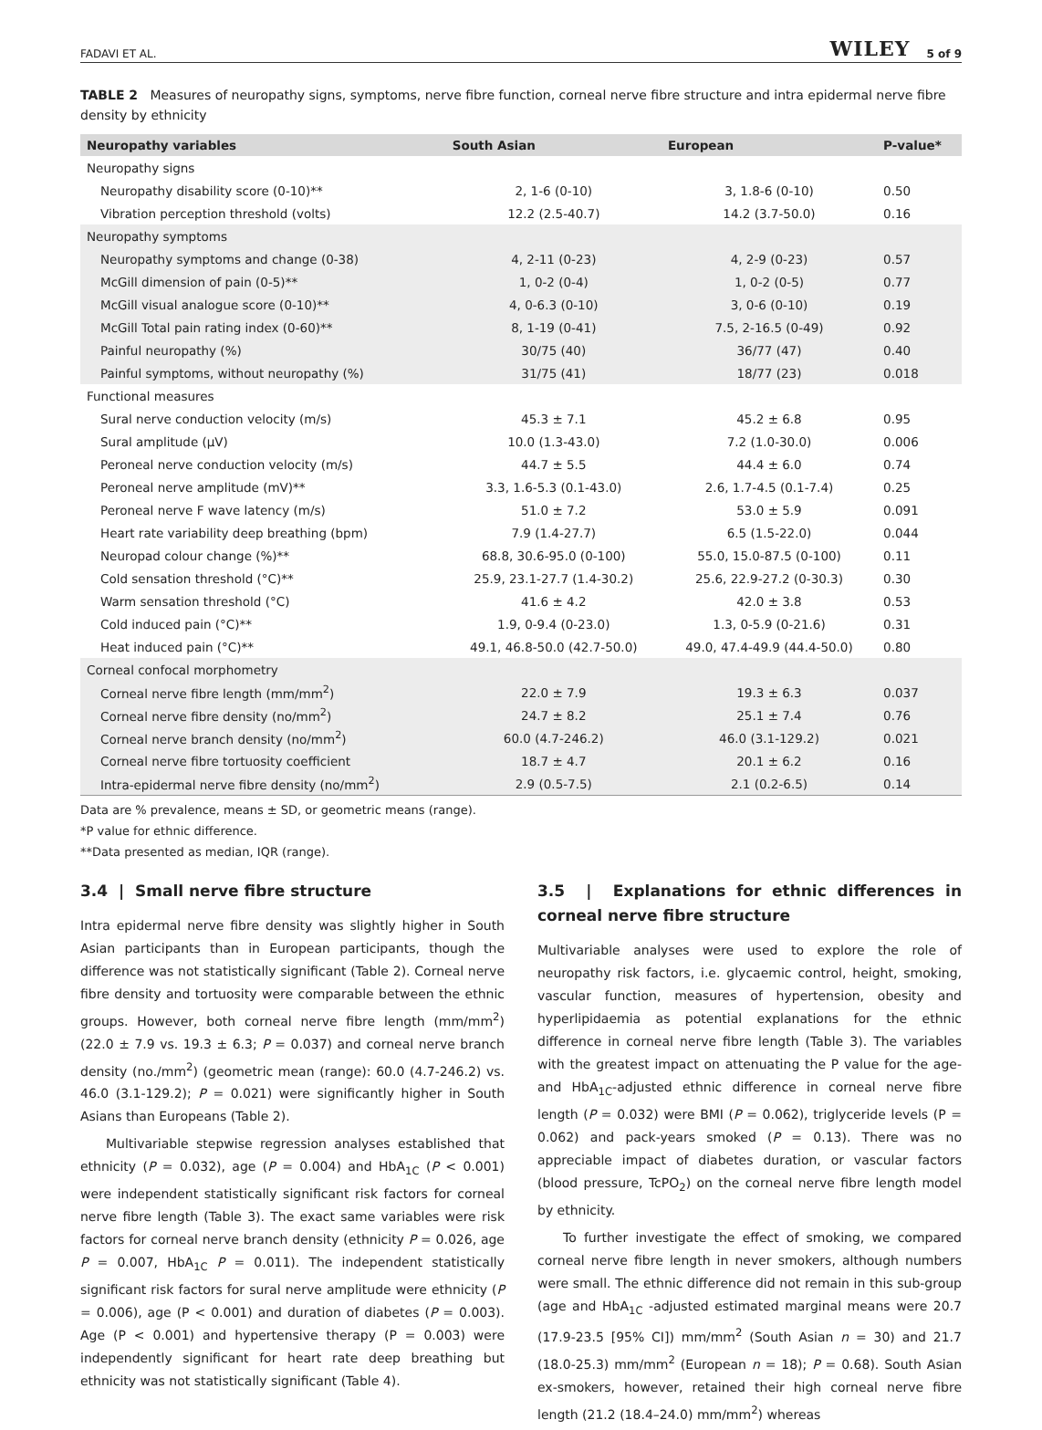FADAVI ET AL. WILEY 5 of 9
TABLE 2 Measures of neuropathy signs, symptoms, nerve fibre function, corneal nerve fibre structure and intra epidermal nerve fibre density by ethnicity
| Neuropathy variables | South Asian | European | P-value* |
| --- | --- | --- | --- |
| Neuropathy signs | | | |
| Neuropathy disability score (0-10)** | 2, 1-6 (0-10) | 3, 1.8-6 (0-10) | 0.50 |
| Vibration perception threshold (volts) | 12.2 (2.5-40.7) | 14.2 (3.7-50.0) | 0.16 |
| Neuropathy symptoms | | | |
| Neuropathy symptoms and change (0-38) | 4, 2-11 (0-23) | 4, 2-9 (0-23) | 0.57 |
| McGill dimension of pain (0-5)** | 1, 0-2 (0-4) | 1, 0-2 (0-5) | 0.77 |
| McGill visual analogue score (0-10)** | 4, 0-6.3 (0-10) | 3, 0-6 (0-10) | 0.19 |
| McGill Total pain rating index (0-60)** | 8, 1-19 (0-41) | 7.5, 2-16.5 (0-49) | 0.92 |
| Painful neuropathy (%) | 30/75 (40) | 36/77 (47) | 0.40 |
| Painful symptoms, without neuropathy (%) | 31/75 (41) | 18/77 (23) | 0.018 |
| Functional measures | | | |
| Sural nerve conduction velocity (m/s) | 45.3 ± 7.1 | 45.2 ± 6.8 | 0.95 |
| Sural amplitude (μV) | 10.0 (1.3-43.0) | 7.2 (1.0-30.0) | 0.006 |
| Peroneal nerve conduction velocity (m/s) | 44.7 ± 5.5 | 44.4 ± 6.0 | 0.74 |
| Peroneal nerve amplitude (mV)** | 3.3, 1.6-5.3 (0.1-43.0) | 2.6, 1.7-4.5 (0.1-7.4) | 0.25 |
| Peroneal nerve F wave latency (m/s) | 51.0 ± 7.2 | 53.0 ± 5.9 | 0.091 |
| Heart rate variability deep breathing (bpm) | 7.9 (1.4-27.7) | 6.5 (1.5-22.0) | 0.044 |
| Neuropad colour change (%)** | 68.8, 30.6-95.0 (0-100) | 55.0, 15.0-87.5 (0-100) | 0.11 |
| Cold sensation threshold (°C)** | 25.9, 23.1-27.7 (1.4-30.2) | 25.6, 22.9-27.2 (0-30.3) | 0.30 |
| Warm sensation threshold (°C) | 41.6 ± 4.2 | 42.0 ± 3.8 | 0.53 |
| Cold induced pain (°C)** | 1.9, 0-9.4 (0-23.0) | 1.3, 0-5.9 (0-21.6) | 0.31 |
| Heat induced pain (°C)** | 49.1, 46.8-50.0 (42.7-50.0) | 49.0, 47.4-49.9 (44.4-50.0) | 0.80 |
| Corneal confocal morphometry | | | |
| Corneal nerve fibre length (mm/mm<sup>2</sup>) | 22.0 ± 7.9 | 19.3 ± 6.3 | 0.037 |
| Corneal nerve fibre density (no/mm<sup>2</sup>) | 24.7 ± 8.2 | 25.1 ± 7.4 | 0.76 |
| Corneal nerve branch density (no/mm<sup>2</sup>) | 60.0 (4.7-246.2) | 46.0 (3.1-129.2) | 0.021 |
| Corneal nerve fibre tortuosity coefficient | 18.7 ± 4.7 | 20.1 ± 6.2 | 0.16 |
| Intra-epidermal nerve fibre density (no/mm<sup>2</sup>) | 2.9 (0.5-7.5) | 2.1 (0.2-6.5) | 0.14 |
Data are % prevalence, means ± SD, or geometric means (range).
*P value for ethnic difference.
**Data presented as median, IQR (range).
3.4 | Small nerve fibre structure
Intra epidermal nerve fibre density was slightly higher in South Asian participants than in European participants, though the difference was not statistically significant (Table 2). Corneal nerve fibre density and tortuosity were comparable between the ethnic groups. However, both corneal nerve fibre length (mm/mm<sup>2</sup>) (22.0 ± 7.9 vs. 19.3 ± 6.3; P = 0.037) and corneal nerve branch density (no./mm<sup>2</sup>) (geometric mean (range): 60.0 (4.7-246.2) vs. 46.0 (3.1-129.2); P = 0.021) were significantly higher in South Asians than Europeans (Table 2).
Multivariable stepwise regression analyses established that ethnicity (P = 0.032), age (P = 0.004) and HbA<sub>1C</sub> (P < 0.001) were independent statistically significant risk factors for corneal nerve fibre length (Table 3). The exact same variables were risk factors for corneal nerve branch density (ethnicity P = 0.026, age P = 0.007, HbA<sub>1C</sub> P = 0.011). The independent statistically significant risk factors for sural nerve amplitude were ethnicity (P = 0.006), age (P < 0.001) and duration of diabetes (P = 0.003). Age (P < 0.001) and hypertensive therapy (P = 0.003) were independently significant for heart rate deep breathing but ethnicity was not statistically significant (Table 4).
3.5 | Explanations for ethnic differences in corneal nerve fibre structure
Multivariable analyses were used to explore the role of neuropathy risk factors, i.e. glycaemic control, height, smoking, vascular function, measures of hypertension, obesity and hyperlipidaemia as potential explanations for the ethnic difference in corneal nerve fibre length (Table 3). The variables with the greatest impact on attenuating the P value for the age- and HbA<sub>1C</sub>-adjusted ethnic difference in corneal nerve fibre length (P = 0.032) were BMI (P = 0.062), triglyceride levels (P = 0.062) and pack-years smoked (P = 0.13). There was no appreciable impact of diabetes duration, or vascular factors (blood pressure, TcPO<sub>2</sub>) on the corneal nerve fibre length model by ethnicity.
To further investigate the effect of smoking, we compared corneal nerve fibre length in never smokers, although numbers were small. The ethnic difference did not remain in this sub-group (age and HbA<sub>1C</sub> -adjusted estimated marginal means were 20.7 (17.9-23.5 [95% CI]) mm/mm<sup>2</sup> (South Asian n = 30) and 21.7 (18.0-25.3) mm/mm<sup>2</sup> (European n = 18); P = 0.68). South Asian ex-smokers, however, retained their high corneal nerve fibre length (21.2 (18.4–24.0) mm/mm<sup>2</sup>) whereas